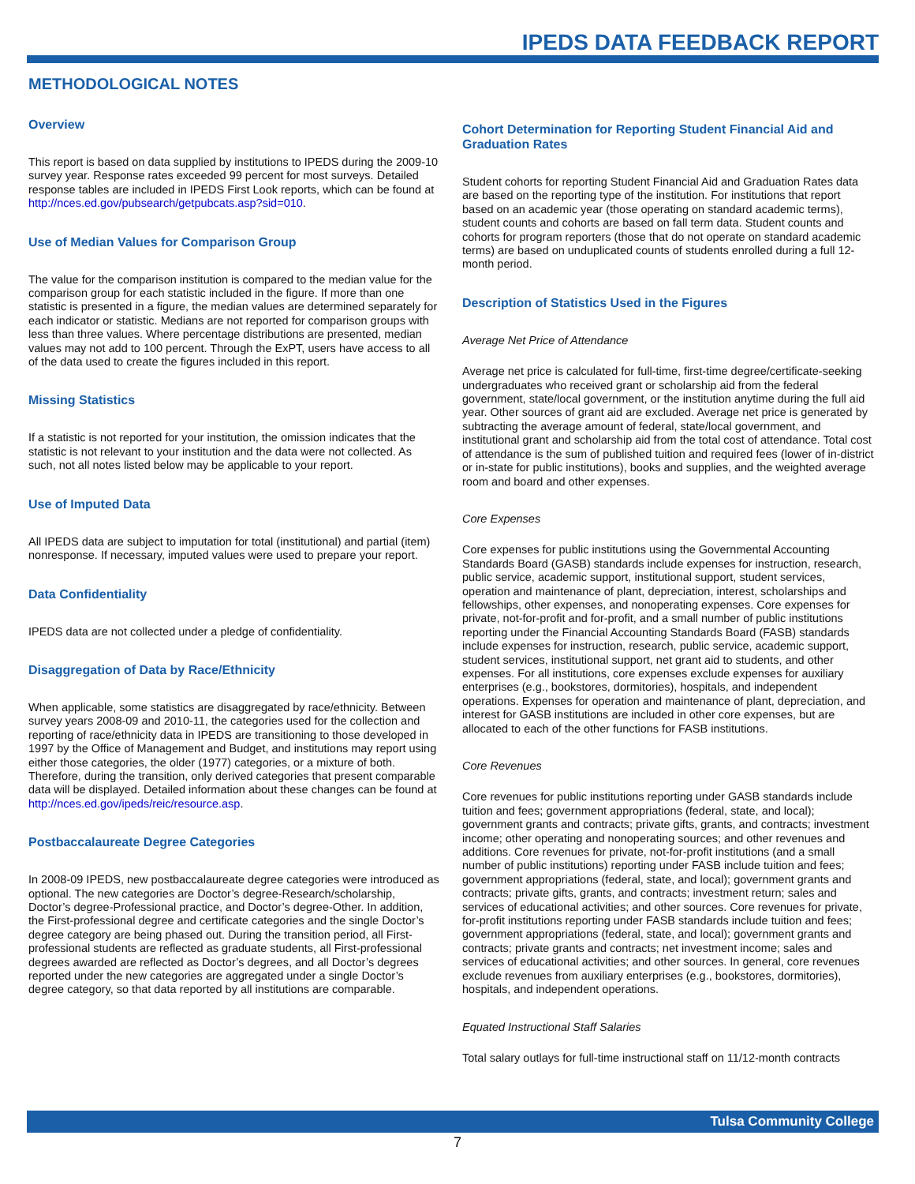IPEDS DATA FEEDBACK REPORT
METHODOLOGICAL NOTES
Overview
This report is based on data supplied by institutions to IPEDS during the 2009-10 survey year. Response rates exceeded 99 percent for most surveys. Detailed response tables are included in IPEDS First Look reports, which can be found at http://nces.ed.gov/pubsearch/getpubcats.asp?sid=010.
Use of Median Values for Comparison Group
The value for the comparison institution is compared to the median value for the comparison group for each statistic included in the figure. If more than one statistic is presented in a figure, the median values are determined separately for each indicator or statistic. Medians are not reported for comparison groups with less than three values. Where percentage distributions are presented, median values may not add to 100 percent. Through the ExPT, users have access to all of the data used to create the figures included in this report.
Missing Statistics
If a statistic is not reported for your institution, the omission indicates that the statistic is not relevant to your institution and the data were not collected. As such, not all notes listed below may be applicable to your report.
Use of Imputed Data
All IPEDS data are subject to imputation for total (institutional) and partial (item) nonresponse. If necessary, imputed values were used to prepare your report.
Data Confidentiality
IPEDS data are not collected under a pledge of confidentiality.
Disaggregation of Data by Race/Ethnicity
When applicable, some statistics are disaggregated by race/ethnicity. Between survey years 2008-09 and 2010-11, the categories used for the collection and reporting of race/ethnicity data in IPEDS are transitioning to those developed in 1997 by the Office of Management and Budget, and institutions may report using either those categories, the older (1977) categories, or a mixture of both. Therefore, during the transition, only derived categories that present comparable data will be displayed. Detailed information about these changes can be found at http://nces.ed.gov/ipeds/reic/resource.asp.
Postbaccalaureate Degree Categories
In 2008-09 IPEDS, new postbaccalaureate degree categories were introduced as optional. The new categories are Doctor’s degree-Research/scholarship, Doctor’s degree-Professional practice, and Doctor’s degree-Other. In addition, the First-professional degree and certificate categories and the single Doctor’s degree category are being phased out. During the transition period, all First-professional students are reflected as graduate students, all First-professional degrees awarded are reflected as Doctor’s degrees, and all Doctor’s degrees reported under the new categories are aggregated under a single Doctor’s degree category, so that data reported by all institutions are comparable.
Cohort Determination for Reporting Student Financial Aid and Graduation Rates
Student cohorts for reporting Student Financial Aid and Graduation Rates data are based on the reporting type of the institution. For institutions that report based on an academic year (those operating on standard academic terms), student counts and cohorts are based on fall term data. Student counts and cohorts for program reporters (those that do not operate on standard academic terms) are based on unduplicated counts of students enrolled during a full 12-month period.
Description of Statistics Used in the Figures
Average Net Price of Attendance
Average net price is calculated for full-time, first-time degree/certificate-seeking undergraduates who received grant or scholarship aid from the federal government, state/local government, or the institution anytime during the full aid year. Other sources of grant aid are excluded. Average net price is generated by subtracting the average amount of federal, state/local government, and institutional grant and scholarship aid from the total cost of attendance. Total cost of attendance is the sum of published tuition and required fees (lower of in-district or in-state for public institutions), books and supplies, and the weighted average room and board and other expenses.
Core Expenses
Core expenses for public institutions using the Governmental Accounting Standards Board (GASB) standards include expenses for instruction, research, public service, academic support, institutional support, student services, operation and maintenance of plant, depreciation, interest, scholarships and fellowships, other expenses, and nonoperating expenses. Core expenses for private, not-for-profit and for-profit, and a small number of public institutions reporting under the Financial Accounting Standards Board (FASB) standards include expenses for instruction, research, public service, academic support, student services, institutional support, net grant aid to students, and other expenses. For all institutions, core expenses exclude expenses for auxiliary enterprises (e.g., bookstores, dormitories), hospitals, and independent operations. Expenses for operation and maintenance of plant, depreciation, and interest for GASB institutions are included in other core expenses, but are allocated to each of the other functions for FASB institutions.
Core Revenues
Core revenues for public institutions reporting under GASB standards include tuition and fees; government appropriations (federal, state, and local); government grants and contracts; private gifts, grants, and contracts; investment income; other operating and nonoperating sources; and other revenues and additions. Core revenues for private, not-for-profit institutions (and a small number of public institutions) reporting under FASB include tuition and fees; government appropriations (federal, state, and local); government grants and contracts; private gifts, grants, and contracts; investment return; sales and services of educational activities; and other sources. Core revenues for private, for-profit institutions reporting under FASB standards include tuition and fees; government appropriations (federal, state, and local); government grants and contracts; private grants and contracts; net investment income; sales and services of educational activities; and other sources. In general, core revenues exclude revenues from auxiliary enterprises (e.g., bookstores, dormitories), hospitals, and independent operations.
Equated Instructional Staff Salaries
Total salary outlays for full-time instructional staff on 11/12-month contracts
Tulsa Community College
7